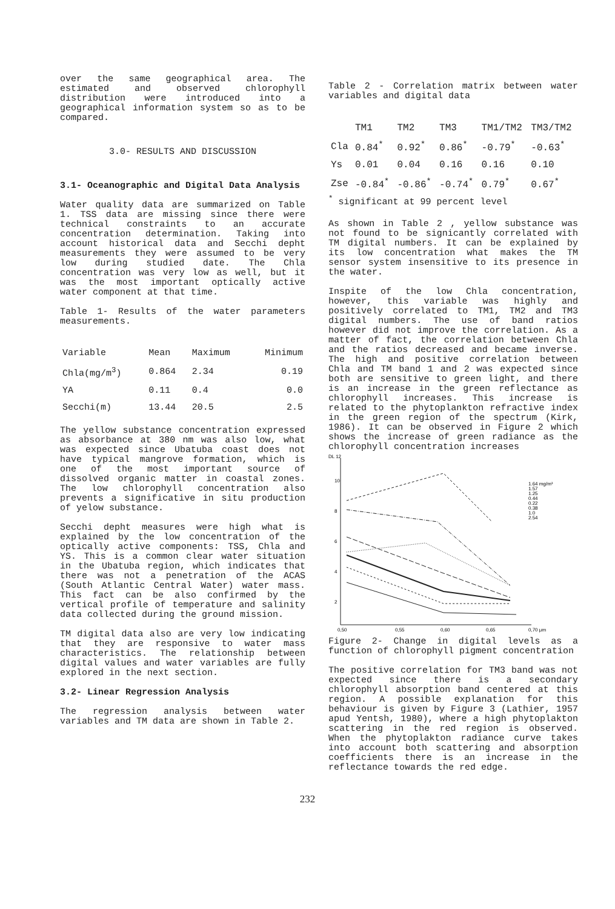over the same geographical area. The estimated and observed chlorophyll distribution were introduced into a geographical information system so as to be compared.
3.0- RESULTS AND DISCUSSION
3.1- Oceanographic and Digital Data Analysis
Water quality data are summarized on Table 1. TSS data are missing since there were technical constraints to an accurate concentration determination. Taking into account historical data and Secchi depht measurements they were assumed to be very low during studied date. The Chla concentration was very low as well, but it was the most important optically active water component at that time.
Table 1- Results of the water parameters measurements.
| Variable | Mean | Maximum | Minimum |
| --- | --- | --- | --- |
| Chla(mg/m<sup>3</sup>) | 0.864 | 2.34 | 0.19 |
| YA | 0.11 | 0.4 | 0.0 |
| Secchi(m) | 13.44 | 20.5 | 2.5 |
The yellow substance concentration expressed as absorbance at 380 nm was also low, what was expected since Ubatuba coast does not have typical mangrove formation, which is one of the most important source of dissolved organic matter in coastal zones. The low chlorophyll concentration also prevents a significative in situ production of yelow substance.
Secchi depht measures were high what is explained by the low concentration of the optically active components: TSS, Chla and YS. This is a common clear water situation in the Ubatuba region, which indicates that there was not a penetration of the ACAS (South Atlantic Central Water) water mass. This fact can be also confirmed by the vertical profile of temperature and salinity data collected during the ground mission.
TM digital data also are very low indicating that they are responsive to water mass characteristics. The relationship between digital values and water variables are fully explored in the next section.
3.2- Linear Regression Analysis
The regression analysis between water variables and TM data are shown in Table 2.
Table 2 - Correlation matrix between water variables and digital data
| | TM1 | TM2 | TM3 | TM1/TM2 | TM3/TM2 |
| --- | --- | --- | --- | --- | --- |
| Cla | 0.84<sup>*</sup> | 0.92<sup>*</sup> | 0.86<sup>*</sup> | -0.79<sup>*</sup> | -0.63<sup>*</sup> |
| Ys | 0.01 | 0.04 | 0.16 | 0.16 | 0.10 |
| Zse | -0.84<sup>*</sup> | -0.86<sup>*</sup> | -0.74<sup>*</sup> | 0.79<sup>*</sup> | 0.67<sup>*</sup> |
<sup>*</sup> significant at 99 percent level
As shown in Table 2 , yellow substance was not found to be signicantly correlated with TM digital numbers. It can be explained by its low concentration what makes the TM sensor system insensitive to its presence in the water.
Inspite of the low Chla concentration, however, this variable was highly and positively correlated to TM1, TM2 and TM3 digital numbers. The use of band ratios however did not improve the correlation. As a matter of fact, the correlation between Chla and the ratios decreased and became inverse. The high and positive correlation between Chla and TM band 1 and 2 was expected since both are sensitive to green light, and there is an increase in the green reflectance as chlorophyll increases. This increase is related to the phytoplankton refractive index in the green region of the spectrum (Kirk, 1986). It can be observed in Figure 2 which shows the increase of green radiance as the chlorophyll concentration increases
DL 12
10
8
6
4
2
1.64 mg/m³
1.57
1.25
0.44
0.22
0.38
1.0
2.54
0,50
0,55
0,60
0,65
0,70 μm
Figure 2- Change in digital levels as a function of chlorophyll pigment concentration
The positive correlation for TM3 band was not expected since there is a secondary chlorophyll absorption band centered at this region. A possible explanation for this behaviour is given by Figure 3 (Lathier, 1957 apud Yentsh, 1980), where a high phytoplakton scattering in the red region is observed. When the phytoplakton radiance curve takes into account both scattering and absorption coefficients there is an increase in the reflectance towards the red edge.
232